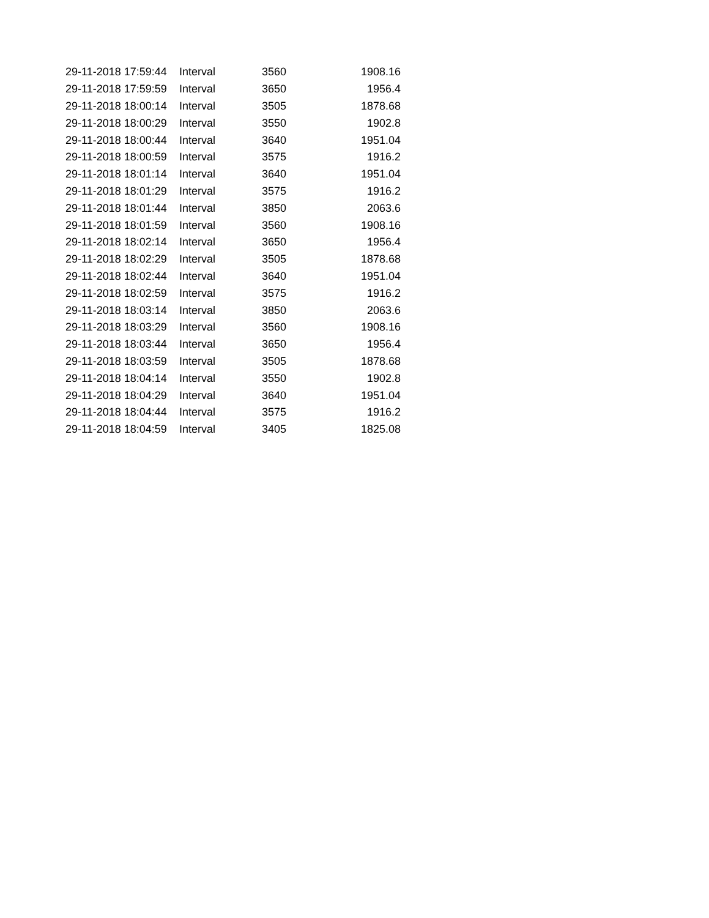| 29-11-2018 17:59:44 | Interval | 3560 | 1908.16 |
| 29-11-2018 17:59:59 | Interval | 3650 | 1956.4 |
| 29-11-2018 18:00:14 | Interval | 3505 | 1878.68 |
| 29-11-2018 18:00:29 | Interval | 3550 | 1902.8 |
| 29-11-2018 18:00:44 | Interval | 3640 | 1951.04 |
| 29-11-2018 18:00:59 | Interval | 3575 | 1916.2 |
| 29-11-2018 18:01:14 | Interval | 3640 | 1951.04 |
| 29-11-2018 18:01:29 | Interval | 3575 | 1916.2 |
| 29-11-2018 18:01:44 | Interval | 3850 | 2063.6 |
| 29-11-2018 18:01:59 | Interval | 3560 | 1908.16 |
| 29-11-2018 18:02:14 | Interval | 3650 | 1956.4 |
| 29-11-2018 18:02:29 | Interval | 3505 | 1878.68 |
| 29-11-2018 18:02:44 | Interval | 3640 | 1951.04 |
| 29-11-2018 18:02:59 | Interval | 3575 | 1916.2 |
| 29-11-2018 18:03:14 | Interval | 3850 | 2063.6 |
| 29-11-2018 18:03:29 | Interval | 3560 | 1908.16 |
| 29-11-2018 18:03:44 | Interval | 3650 | 1956.4 |
| 29-11-2018 18:03:59 | Interval | 3505 | 1878.68 |
| 29-11-2018 18:04:14 | Interval | 3550 | 1902.8 |
| 29-11-2018 18:04:29 | Interval | 3640 | 1951.04 |
| 29-11-2018 18:04:44 | Interval | 3575 | 1916.2 |
| 29-11-2018 18:04:59 | Interval | 3405 | 1825.08 |